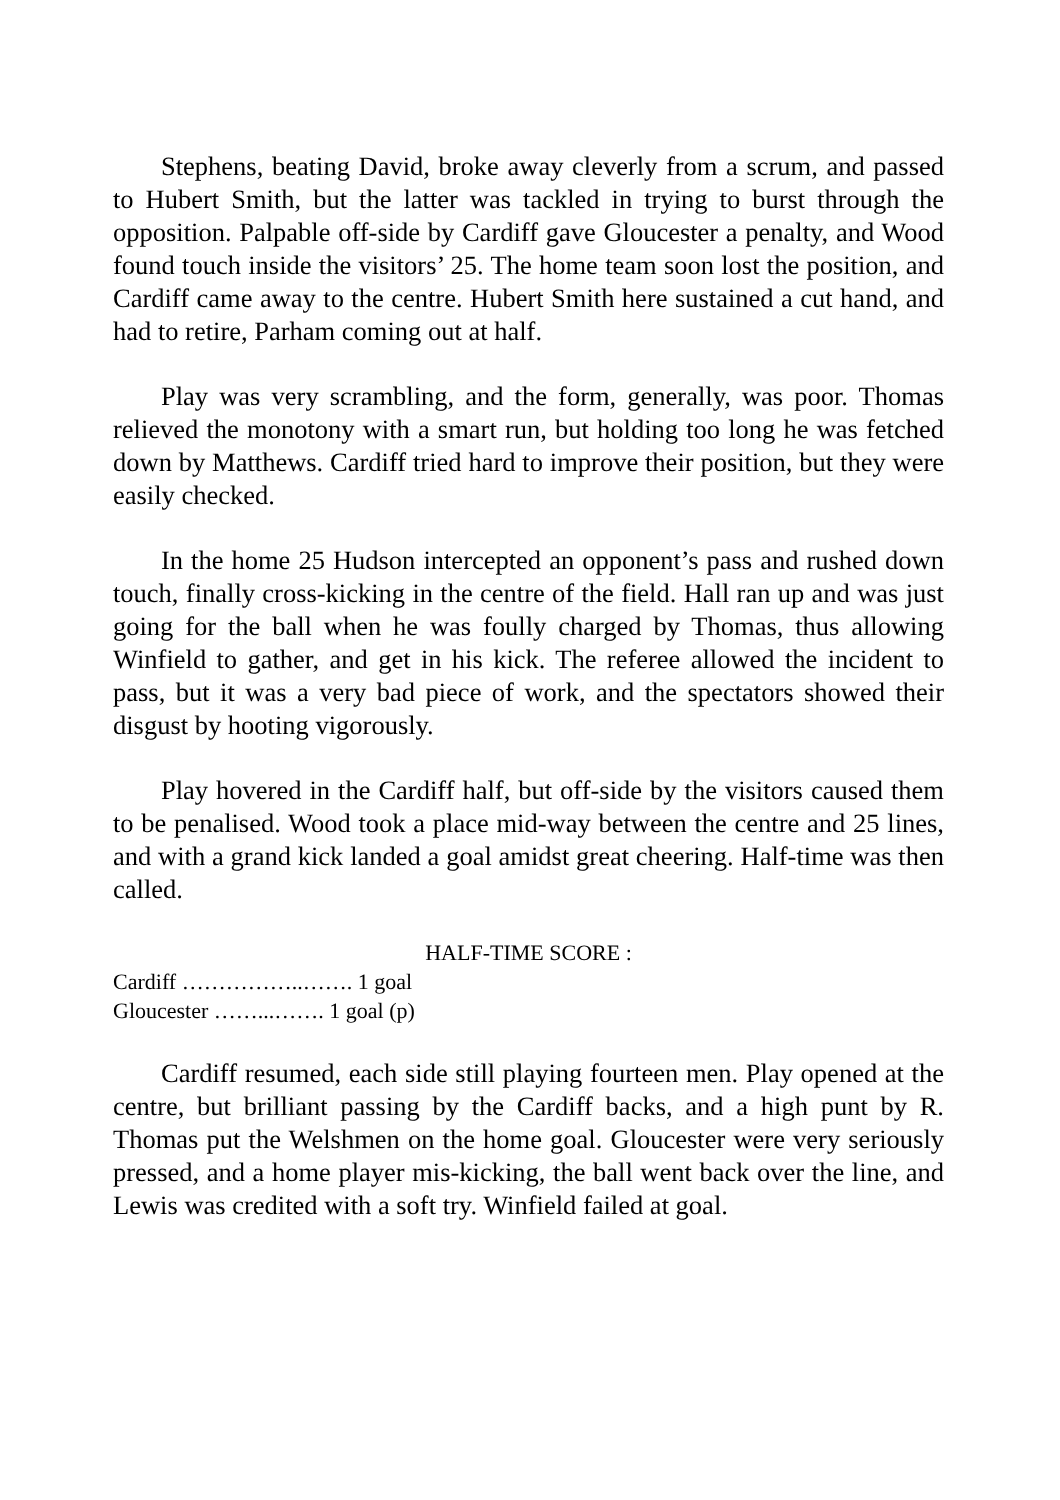Stephens, beating David, broke away cleverly from a scrum, and passed to Hubert Smith, but the latter was tackled in trying to burst through the opposition. Palpable off-side by Cardiff gave Gloucester a penalty, and Wood found touch inside the visitors’ 25. The home team soon lost the position, and Cardiff came away to the centre. Hubert Smith here sustained a cut hand, and had to retire, Parham coming out at half.
Play was very scrambling, and the form, generally, was poor. Thomas relieved the monotony with a smart run, but holding too long he was fetched down by Matthews. Cardiff tried hard to improve their position, but they were easily checked.
In the home 25 Hudson intercepted an opponent’s pass and rushed down touch, finally cross-kicking in the centre of the field. Hall ran up and was just going for the ball when he was foully charged by Thomas, thus allowing Winfield to gather, and get in his kick. The referee allowed the incident to pass, but it was a very bad piece of work, and the spectators showed their disgust by hooting vigorously.
Play hovered in the Cardiff half, but off-side by the visitors caused them to be penalised. Wood took a place mid-way between the centre and 25 lines, and with a grand kick landed a goal amidst great cheering. Half-time was then called.
HALF-TIME SCORE :
Cardiff ……………..……. 1 goal
Gloucester ……...……. 1 goal (p)
Cardiff resumed, each side still playing fourteen men. Play opened at the centre, but brilliant passing by the Cardiff backs, and a high punt by R. Thomas put the Welshmen on the home goal. Gloucester were very seriously pressed, and a home player mis-kicking, the ball went back over the line, and Lewis was credited with a soft try. Winfield failed at goal.